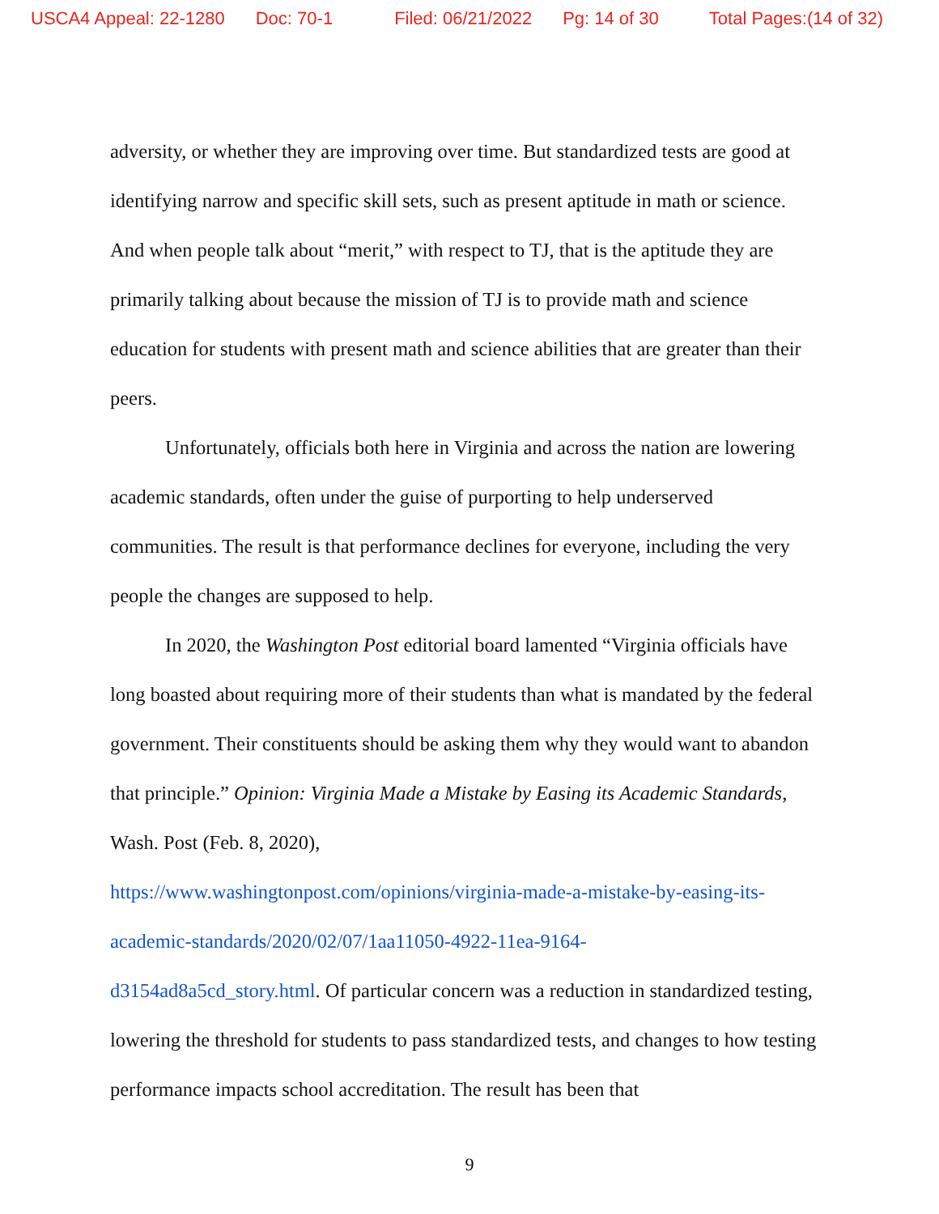USCA4 Appeal: 22-1280 Doc: 70-1 Filed: 06/21/2022 Pg: 14 of 30 Total Pages:(14 of 32)
adversity, or whether they are improving over time. But standardized tests are good at identifying narrow and specific skill sets, such as present aptitude in math or science. And when people talk about “merit,” with respect to TJ, that is the aptitude they are primarily talking about because the mission of TJ is to provide math and science education for students with present math and science abilities that are greater than their peers.
Unfortunately, officials both here in Virginia and across the nation are lowering academic standards, often under the guise of purporting to help underserved communities. The result is that performance declines for everyone, including the very people the changes are supposed to help.
In 2020, the Washington Post editorial board lamented “Virginia officials have long boasted about requiring more of their students than what is mandated by the federal government. Their constituents should be asking them why they would want to abandon that principle.” Opinion: Virginia Made a Mistake by Easing its Academic Standards, Wash. Post (Feb. 8, 2020),
https://www.washingtonpost.com/opinions/virginia-made-a-mistake-by-easing-its-academic-standards/2020/02/07/1aa11050-4922-11ea-9164-
d3154ad8a5cd_story.html. Of particular concern was a reduction in standardized testing, lowering the threshold for students to pass standardized tests, and changes to how testing performance impacts school accreditation. The result has been that
9